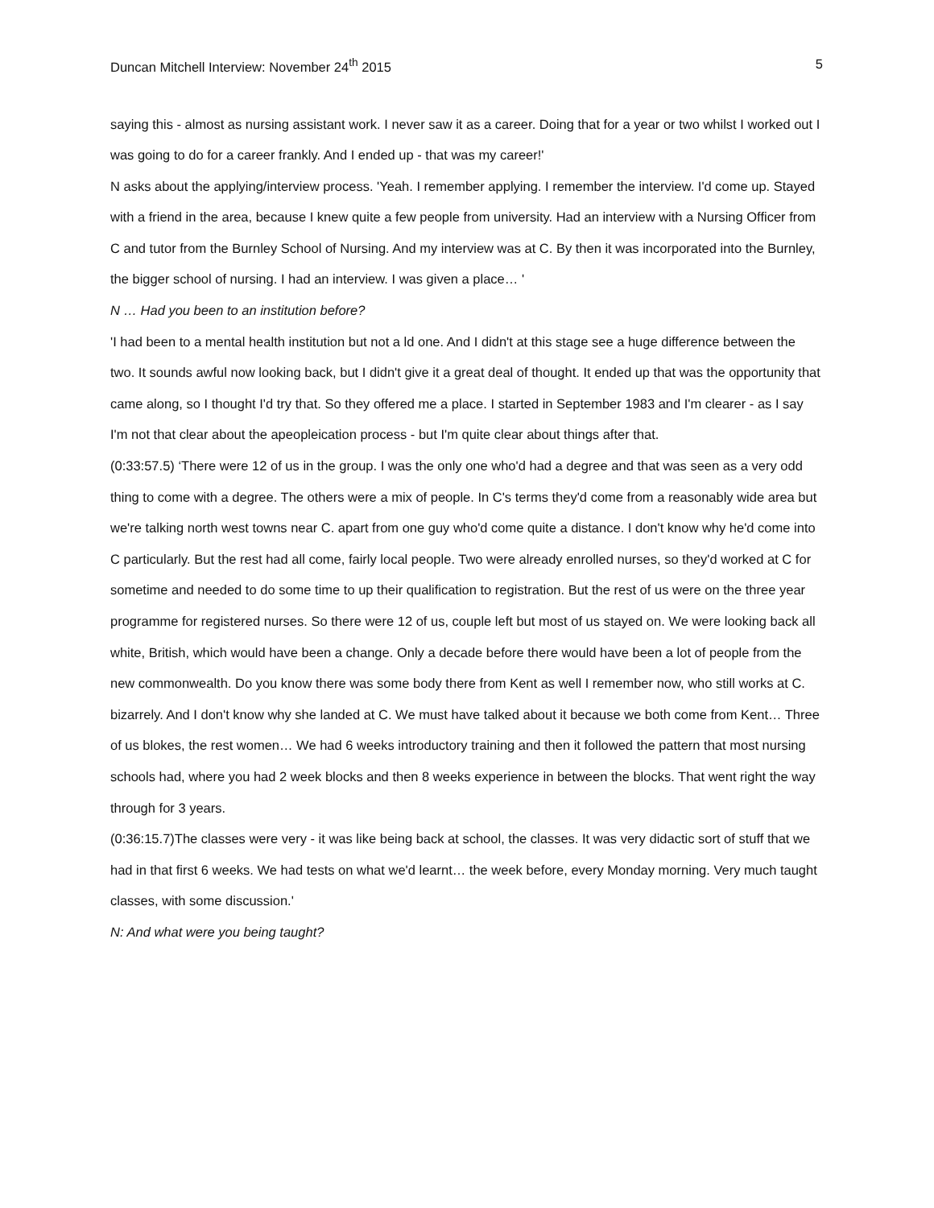Duncan Mitchell Interview: November 24<sup>th</sup> 2015 5
saying this - almost as nursing assistant work. I never saw it as a career. Doing that for a year or two whilst I worked out I was going to do for a career frankly. And I ended up - that was my career!'
N asks about the applying/interview process. 'Yeah. I remember applying. I remember the interview. I'd come up. Stayed with a friend in the area, because I knew quite a few people from university. Had an interview with a Nursing Officer from C and tutor from the Burnley School of Nursing. And my interview was at C. By then it was incorporated into the Burnley, the bigger school of nursing. I had an interview. I was given a place… '
N … Had you been to an institution before?
'I had been to a mental health institution but not a ld one. And I didn't at this stage see a huge difference between the two. It sounds awful now looking back, but I didn't give it a great deal of thought. It ended up that was the opportunity that came along, so I thought I'd try that. So they offered me a place. I started in September 1983 and I'm clearer - as I say I'm not that clear about the apeopleication process - but I'm quite clear about things after that.
(0:33:57.5) ‘There were 12 of us in the group. I was the only one who'd had a degree and that was seen as a very odd thing to come with a degree. The others were a mix of people. In C's terms they'd come from a reasonably wide area but we're talking north west towns near C. apart from one guy who'd come quite a distance. I don't know why he'd come into C particularly. But the rest had all come, fairly local people. Two were already enrolled nurses, so they'd worked at C for sometime and needed to do some time to up their qualification to registration. But the rest of us were on the three year programme for registered nurses. So there were 12 of us, couple left but most of us stayed on. We were looking back all white, British, which would have been a change. Only a decade before there would have been a lot of people from the new commonwealth. Do you know there was some body there from Kent as well I remember now, who still works at C. bizarrely. And I don't know why she landed at C. We must have talked about it because we both come from Kent… Three of us blokes, the rest women… We had 6 weeks introductory training and then it followed the pattern that most nursing schools had, where you had 2 week blocks and then 8 weeks experience in between the blocks. That went right the way through for 3 years.
(0:36:15.7)The classes were very - it was like being back at school, the classes. It was very didactic sort of stuff that we had in that first 6 weeks. We had tests on what we'd learnt… the week before, every Monday morning. Very much taught classes, with some discussion.'
N: And what were you being taught?